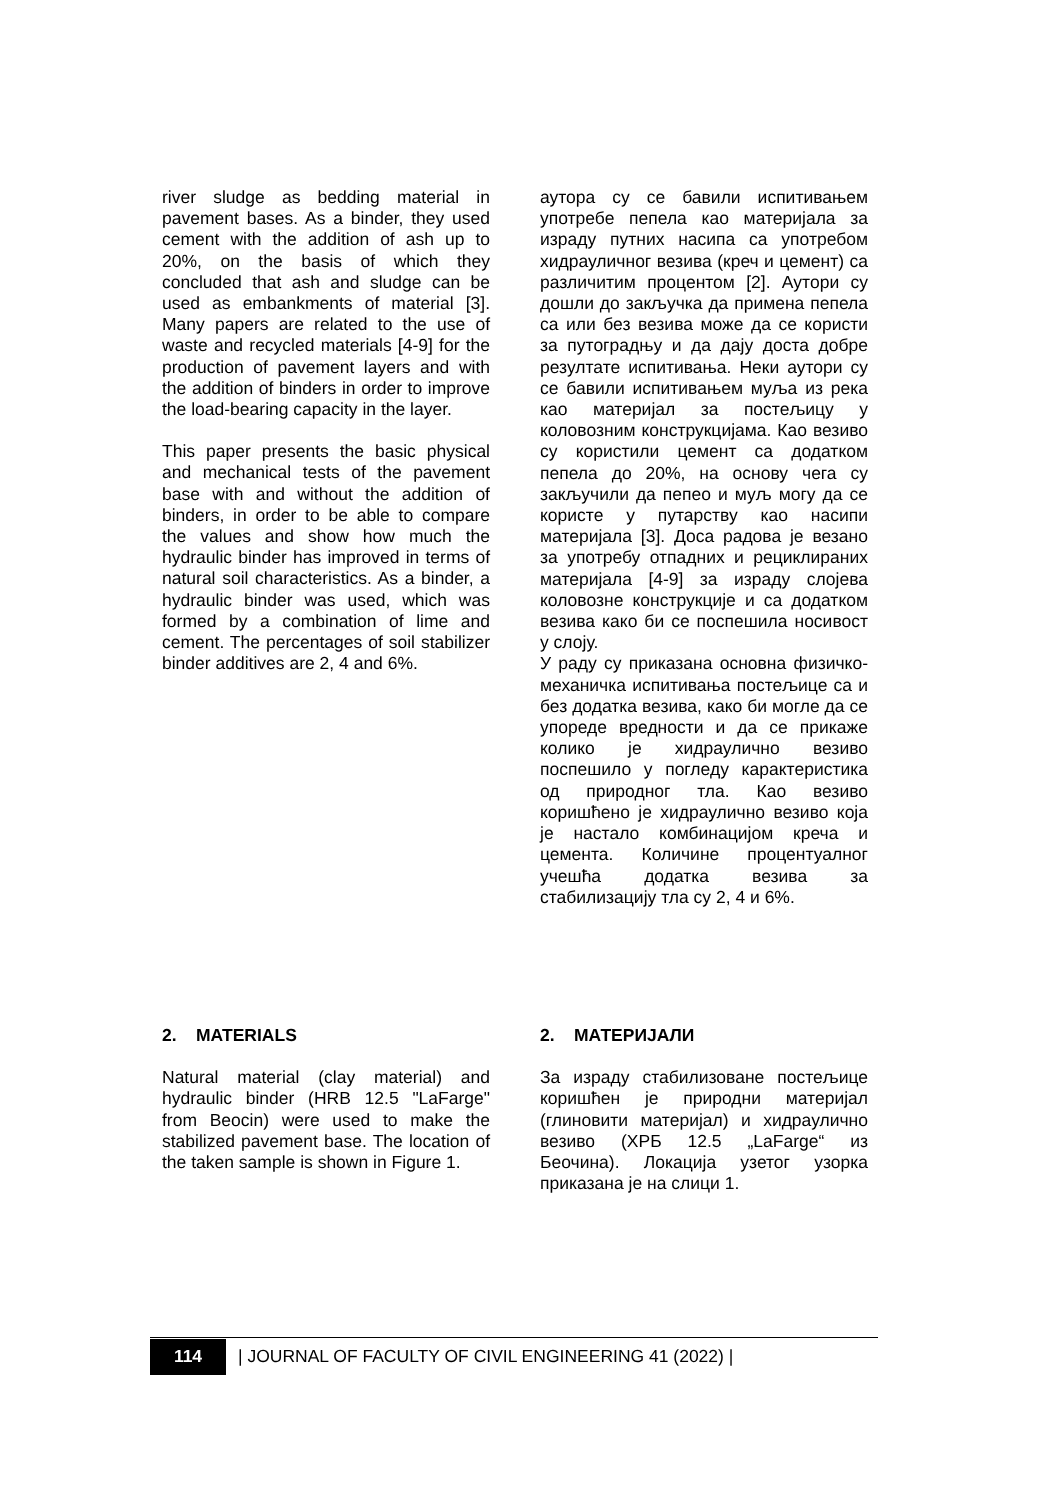river sludge as bedding material in pavement bases. As a binder, they used cement with the addition of ash up to 20%, on the basis of which they concluded that ash and sludge can be used as embankments of material [3]. Many papers are related to the use of waste and recycled materials [4-9] for the production of pavement layers and with the addition of binders in order to improve the load-bearing capacity in the layer.
This paper presents the basic physical and mechanical tests of the pavement base with and without the addition of binders, in order to be able to compare the values and show how much the hydraulic binder has improved in terms of natural soil characteristics. As a binder, a hydraulic binder was used, which was formed by a combination of lime and cement. The percentages of soil stabilizer binder additives are 2, 4 and 6%.
2. MATERIALS
Natural material (clay material) and hydraulic binder (HRB 12.5 "LaFarge" from Beocin) were used to make the stabilized pavement base. The location of the taken sample is shown in Figure 1.
аутора су се бавили испитивањем употребе пепела као материјала за израду путних насипа са употребом хидрауличног везива (креч и цемент) са различитим процентом [2]. Аутори су дошли до закључка да примена пепела са или без везива може да се користи за путоградњу и да дају доста добре резултате испитивања. Неки аутори су се бавили испитивањем муља из река као материјал за постељицу у коловозним конструкцијама. Као везиво су користили цемент са додатком пепела до 20%, на основу чега су закључили да пепео и муљ могу да се користе у путарству као насипи материјала [3]. Доса радова је везано за употребу отпадних и рециклираних материјала [4-9] за израду слојева коловозне конструкције и са додатком везива како би се поспешила носивост у слоју.
У раду су приказана основна физичко-механичка испитивања постељице са и без додатка везива, како би могле да се упореде вредности и да се прикаже колико је хидраулично везиво поспешило у погледу карактеристика од природног тла. Као везиво коришћено је хидраулично везиво која је настало комбинацијом креча и цемента. Количине процентуалног учешћа додатка везива за стабилизацију тла су 2, 4 и 6%.
2. МАТЕРИЈАЛИ
За израду стабилизоване постељице коришћен је природни материјал (глиновити материјал) и хидраулично везиво (ХРБ 12.5 „LaFarge“ из Беочина). Локација узетог узорка приказана је на слици 1.
114
| JOURNAL OF FACULTY OF CIVIL ENGINEERING 41 (2022) |